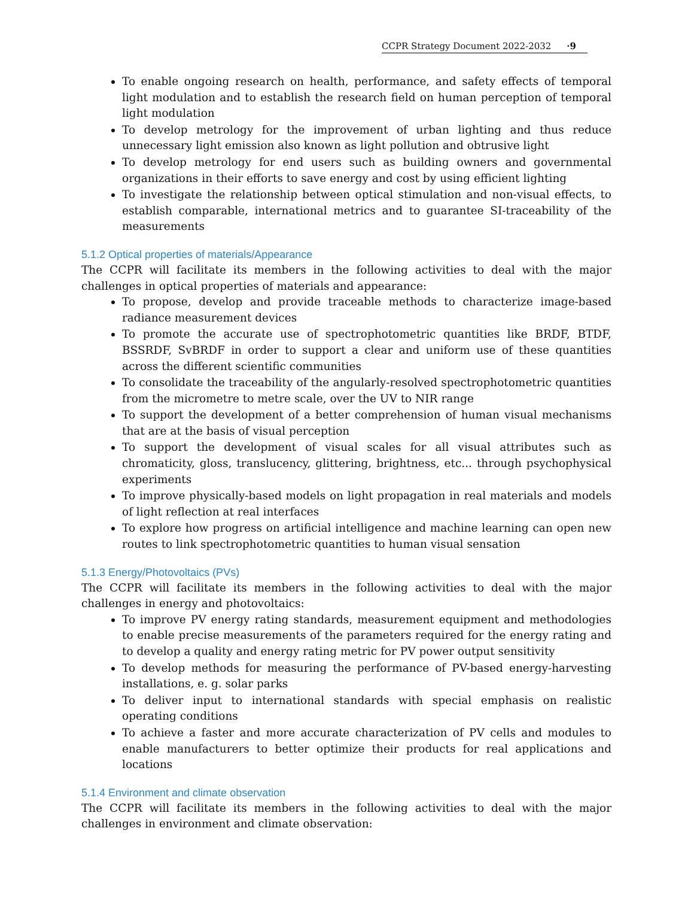CCPR Strategy Document 2022-2032 ·9
To enable ongoing research on health, performance, and safety effects of temporal light modulation and to establish the research field on human perception of temporal light modulation
To develop metrology for the improvement of urban lighting and thus reduce unnecessary light emission also known as light pollution and obtrusive light
To develop metrology for end users such as building owners and governmental organizations in their efforts to save energy and cost by using efficient lighting
To investigate the relationship between optical stimulation and non-visual effects, to establish comparable, international metrics and to guarantee SI-traceability of the measurements
5.1.2 Optical properties of materials/Appearance
The CCPR will facilitate its members in the following activities to deal with the major challenges in optical properties of materials and appearance:
To propose, develop and provide traceable methods to characterize image-based radiance measurement devices
To promote the accurate use of spectrophotometric quantities like BRDF, BTDF, BSSRDF, SvBRDF in order to support a clear and uniform use of these quantities across the different scientific communities
To consolidate the traceability of the angularly-resolved spectrophotometric quantities from the micrometre to metre scale, over the UV to NIR range
To support the development of a better comprehension of human visual mechanisms that are at the basis of visual perception
To support the development of visual scales for all visual attributes such as chromaticity, gloss, translucency, glittering, brightness, etc... through psychophysical experiments
To improve physically-based models on light propagation in real materials and models of light reflection at real interfaces
To explore how progress on artificial intelligence and machine learning can open new routes to link spectrophotometric quantities to human visual sensation
5.1.3 Energy/Photovoltaics (PVs)
The CCPR will facilitate its members in the following activities to deal with the major challenges in energy and photovoltaics:
To improve PV energy rating standards, measurement equipment and methodologies to enable precise measurements of the parameters required for the energy rating and to develop a quality and energy rating metric for PV power output sensitivity
To develop methods for measuring the performance of PV-based energy-harvesting installations, e. g. solar parks
To deliver input to international standards with special emphasis on realistic operating conditions
To achieve a faster and more accurate characterization of PV cells and modules to enable manufacturers to better optimize their products for real applications and locations
5.1.4 Environment and climate observation
The CCPR will facilitate its members in the following activities to deal with the major challenges in environment and climate observation: